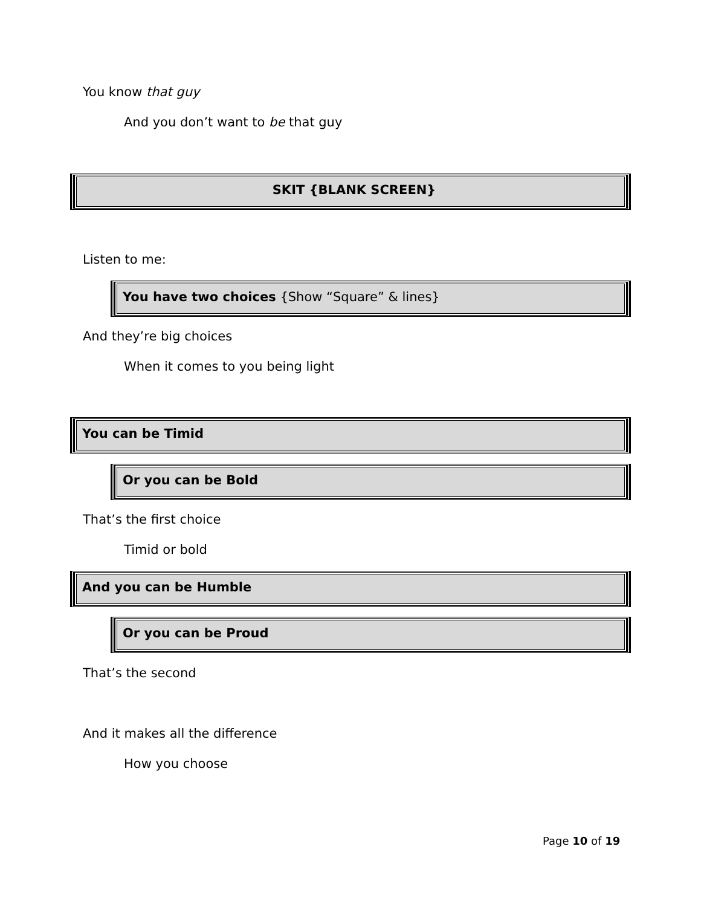You know that guy
And you don’t want to be that guy
SKIT {BLANK SCREEN}
Listen to me:
You have two choices {Show “Square” & lines}
And they’re big choices
When it comes to you being light
You can be Timid
Or you can be Bold
That’s the first choice
Timid or bold
And you can be Humble
Or you can be Proud
That’s the second
And it makes all the difference
How you choose
Page 10 of 19